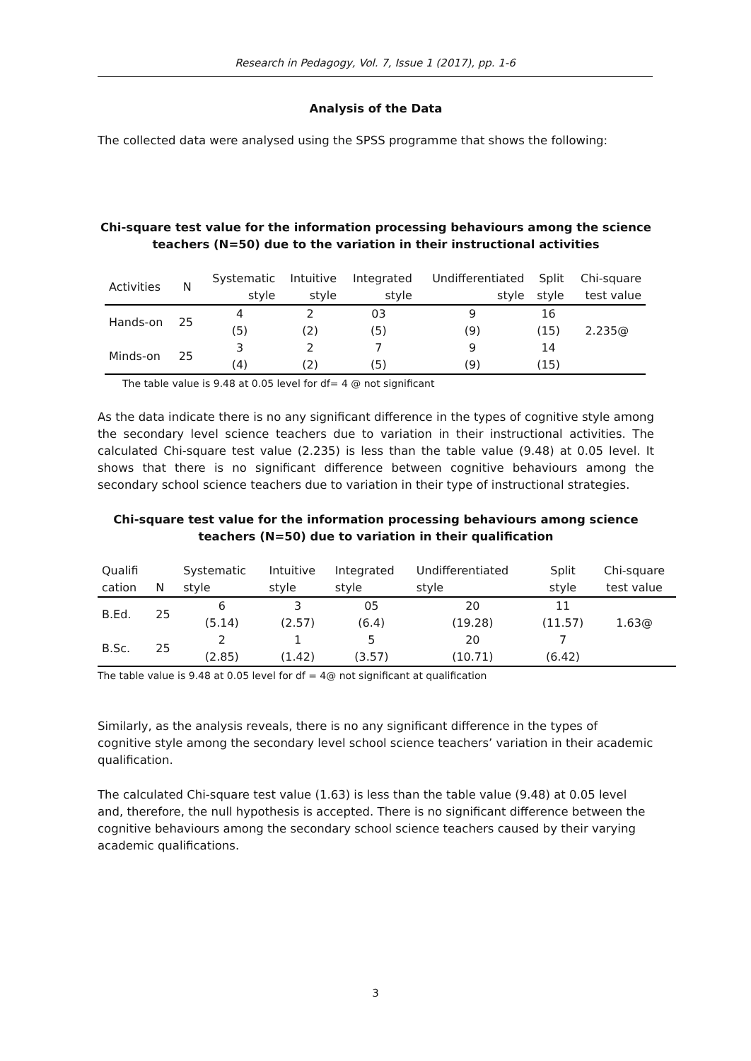Research in Pedagogy, Vol. 7, Issue 1 (2017), pp. 1-6
Analysis of the Data
The collected data were analysed using the SPSS programme that shows the following:
Chi-square test value for the information processing behaviours among the science teachers (N=50) due to the variation in their instructional activities
| Activities | N | Systematic style | Intuitive style | Integrated style | Undifferentiated style | Split style | Chi-square test value |
| --- | --- | --- | --- | --- | --- | --- | --- |
| Hands-on | 25 | 4 (5) | 2 (2) | 03 (5) | 9 (9) | 16 (15) | 2.235@ |
| Minds-on | 25 | 3 (4) | 2 (2) | 7 (5) | 9 (9) | 14 (15) | |
The table value is 9.48 at 0.05 level for df= 4 @ not significant
As the data indicate there is no any significant difference in the types of cognitive style among the secondary level science teachers due to variation in their instructional activities. The calculated Chi-square test value (2.235) is less than the table value (9.48) at 0.05 level. It shows that there is no significant difference between cognitive behaviours among the secondary school science teachers due to variation in their type of instructional strategies.
Chi-square test value for the information processing behaviours among science teachers (N=50) due to variation in their qualification
| Qualifi cation | N | Systematic style | Intuitive style | Integrated style | Undifferentiated style | Split style | Chi-square test value |
| B.Ed. | 25 | 6 (5.14) | 3 (2.57) | 05 (6.4) | 20 (19.28) | 11 (11.57) | 1.63@ |
| B.Sc. | 25 | 2 (2.85) | 1 (1.42) | 5 (3.57) | 20 (10.71) | 7 (6.42) | |
The table value is 9.48 at 0.05 level for df = 4@ not significant at qualification
Similarly, as the analysis reveals, there is no any significant difference in the types of cognitive style among the secondary level school science teachers’ variation in their academic qualification.
The calculated Chi-square test value (1.63) is less than the table value (9.48) at 0.05 level and, therefore, the null hypothesis is accepted. There is no significant difference between the cognitive behaviours among the secondary school science teachers caused by their varying academic qualifications.
3